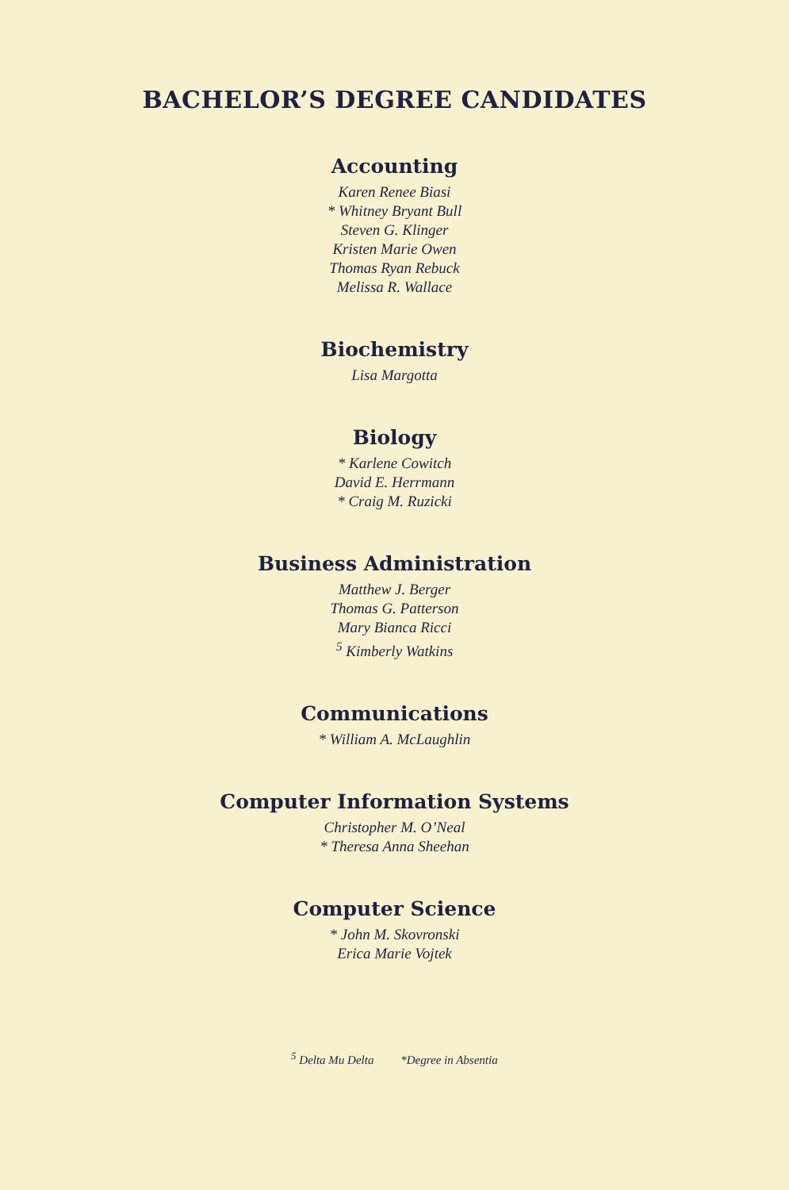BACHELOR’S DEGREE CANDIDATES
Accounting
Karen Renee Biasi
* Whitney Bryant Bull
Steven G. Klinger
Kristen Marie Owen
Thomas Ryan Rebuck
Melissa R. Wallace
Biochemistry
Lisa Margotta
Biology
* Karlene Cowitch
David E. Herrmann
* Craig M. Ruzicki
Business Administration
Matthew J. Berger
Thomas G. Patterson
Mary Bianca Ricci
<sup>5</sup> Kimberly Watkins
Communications
* William A. McLaughlin
Computer Information Systems
Christopher M. O’Neal
* Theresa Anna Sheehan
Computer Science
* John M. Skovronski
Erica Marie Vojtek
<sup>5</sup> Delta Mu Delta *Degree in Absentia